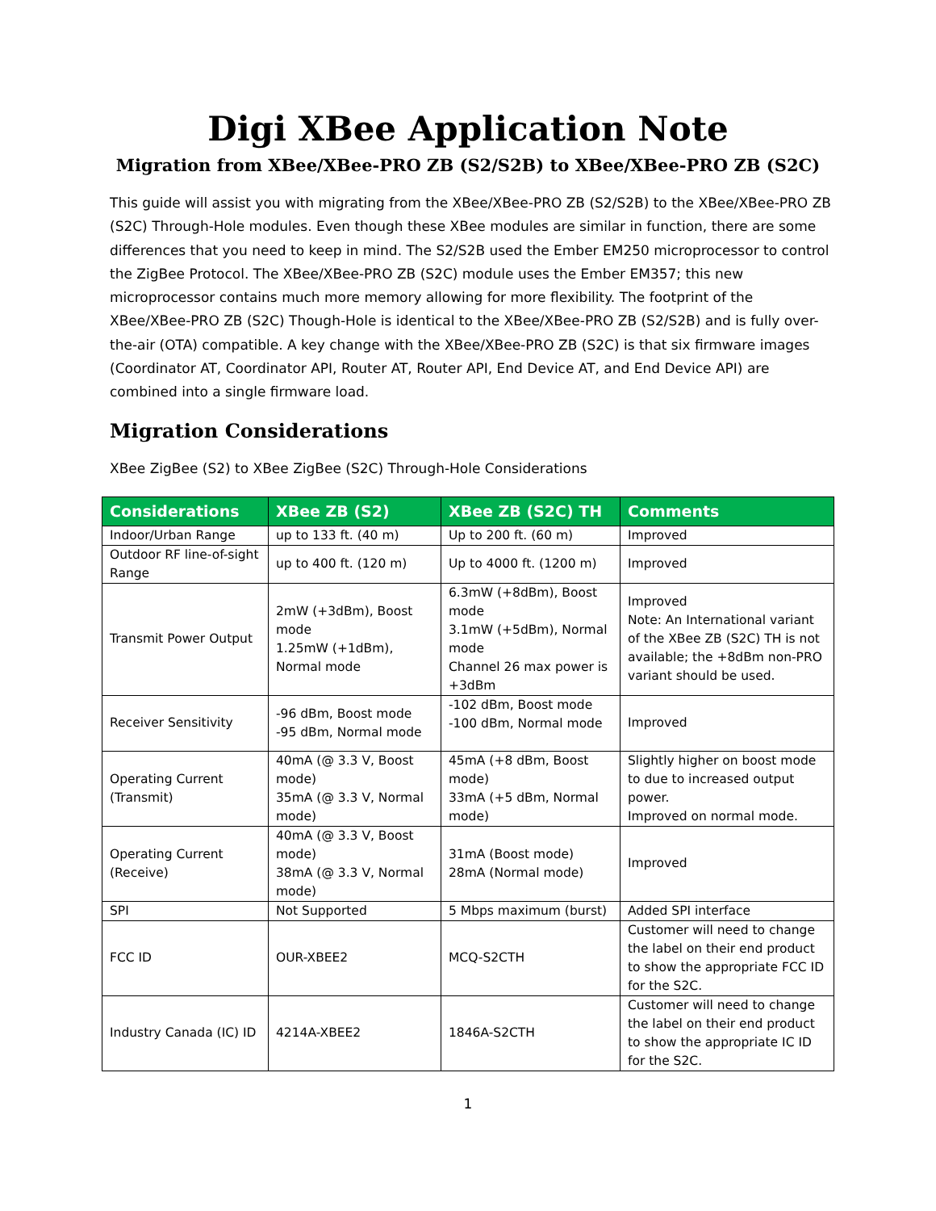Digi XBee Application Note
Migration from XBee/XBee-PRO ZB (S2/S2B) to XBee/XBee-PRO ZB (S2C)
This guide will assist you with migrating from the XBee/XBee-PRO ZB (S2/S2B) to the XBee/XBee-PRO ZB (S2C) Through-Hole modules. Even though these XBee modules are similar in function, there are some differences that you need to keep in mind. The S2/S2B used the Ember EM250 microprocessor to control the ZigBee Protocol. The XBee/XBee-PRO ZB (S2C) module uses the Ember EM357; this new microprocessor contains much more memory allowing for more flexibility. The footprint of the XBee/XBee-PRO ZB (S2C) Though-Hole is identical to the XBee/XBee-PRO ZB (S2/S2B) and is fully over-the-air (OTA) compatible. A key change with the XBee/XBee-PRO ZB (S2C) is that six firmware images (Coordinator AT, Coordinator API, Router AT, Router API, End Device AT, and End Device API) are combined into a single firmware load.
Migration Considerations
XBee ZigBee (S2) to XBee ZigBee (S2C) Through-Hole Considerations
| Considerations | XBee ZB (S2) | XBee ZB (S2C) TH | Comments |
| --- | --- | --- | --- |
| Indoor/Urban Range | up to 133 ft. (40 m) | Up to 200 ft. (60 m) | Improved |
| Outdoor RF line-of-sight Range | up to 400 ft. (120 m) | Up to 4000 ft. (1200 m) | Improved |
| Transmit Power Output | 2mW (+3dBm), Boost mode 1.25mW (+1dBm), Normal mode | 6.3mW (+8dBm), Boost mode 3.1mW (+5dBm), Normal mode Channel 26 max power is +3dBm | Improved Note: An International variant of the XBee ZB (S2C) TH is not available; the +8dBm non-PRO variant should be used. |
| Receiver Sensitivity | -96 dBm, Boost mode -95 dBm, Normal mode | -102 dBm, Boost mode -100 dBm, Normal mode | Improved |
| Operating Current (Transmit) | 40mA (@ 3.3 V, Boost mode) 35mA (@ 3.3 V, Normal mode) | 45mA (+8 dBm, Boost mode) 33mA (+5 dBm, Normal mode) | Slightly higher on boost mode to due to increased output power. Improved on normal mode. |
| Operating Current (Receive) | 40mA (@ 3.3 V, Boost mode) 38mA (@ 3.3 V, Normal mode) | 31mA (Boost mode) 28mA (Normal mode) | Improved |
| SPI | Not Supported | 5 Mbps maximum (burst) | Added SPI interface |
| FCC ID | OUR-XBEE2 | MCQ-S2CTH | Customer will need to change the label on their end product to show the appropriate FCC ID for the S2C. |
| Industry Canada (IC) ID | 4214A-XBEE2 | 1846A-S2CTH | Customer will need to change the label on their end product to show the appropriate IC ID for the S2C. |
1